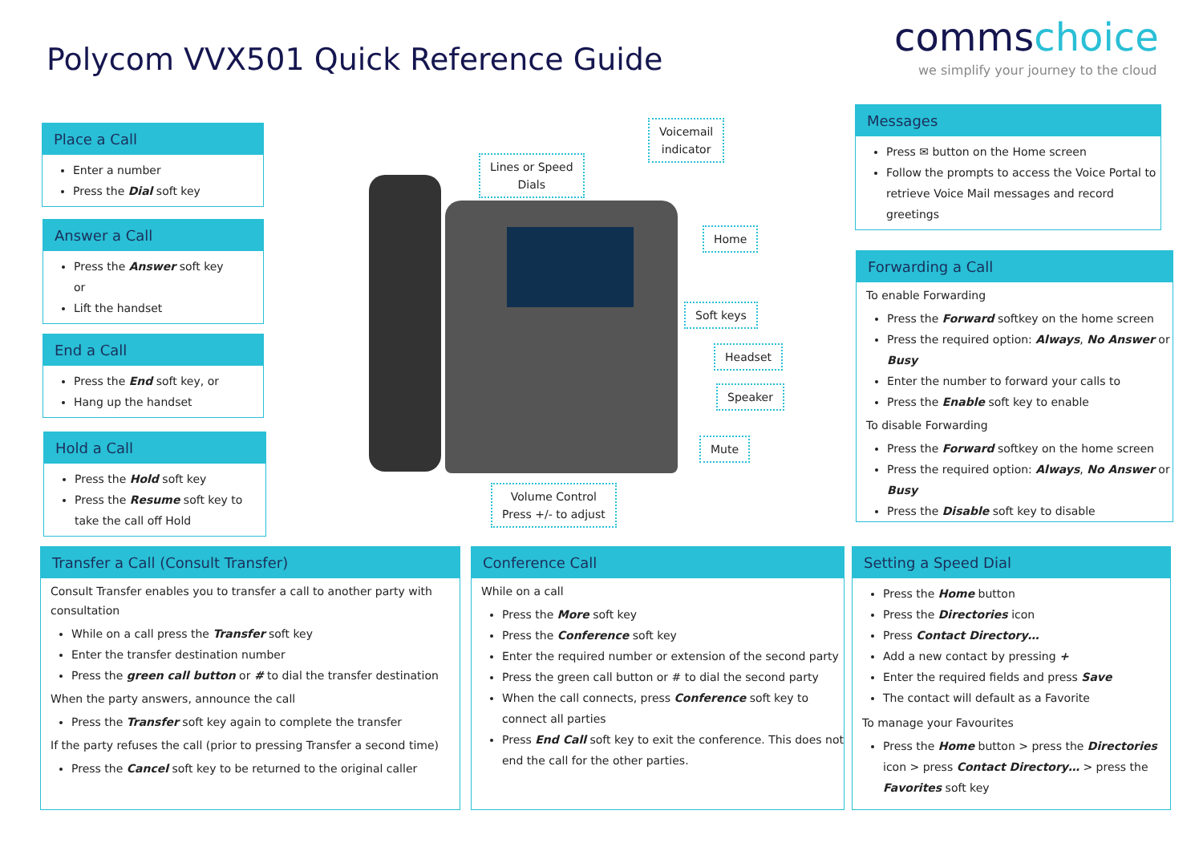Polycom VVX501 Quick Reference Guide
commschoice
we simplify your journey to the cloud
Place a Call
Enter a number
Press the Dial soft key
Answer a Call
Press the Answer soft key
or
Lift the handset
End a Call
Press the End soft key, or
Hang up the handset
Hold a Call
Press the Hold soft key
Press the Resume soft key to take the call off Hold
Lines or Speed
Dials
Voicemail
indicator
Home
Soft keys
Headset
Speaker
Mute
Volume Control
Press +/- to adjust
Messages
Press ✉ button on the Home screen
Follow the prompts to access the Voice Portal to retrieve Voice Mail messages and record greetings
Forwarding a Call
To enable Forwarding
Press the Forward softkey on the home screen
Press the required option: Always, No Answer or Busy
Enter the number to forward your calls to
Press the Enable soft key to enable
To disable Forwarding
Press the Forward softkey on the home screen
Press the required option: Always, No Answer or Busy
Press the Disable soft key to disable
Transfer a Call (Consult Transfer)
Consult Transfer enables you to transfer a call to another party with consultation
While on a call press the Transfer soft key
Enter the transfer destination number
Press the green call button or # to dial the transfer destination
When the party answers, announce the call
Press the Transfer soft key again to complete the transfer
If the party refuses the call (prior to pressing Transfer a second time)
Press the Cancel soft key to be returned to the original caller
Conference Call
While on a call
Press the More soft key
Press the Conference soft key
Enter the required number or extension of the second party
Press the green call button or # to dial the second party
When the call connects, press Conference soft key to connect all parties
Press End Call soft key to exit the conference. This does not end the call for the other parties.
Setting a Speed Dial
Press the Home button
Press the Directories icon
Press Contact Directory…
Add a new contact by pressing +
Enter the required fields and press Save
The contact will default as a Favorite
To manage your Favourites
Press the Home button > press the Directories icon > press Contact Directory… > press the Favorites soft key